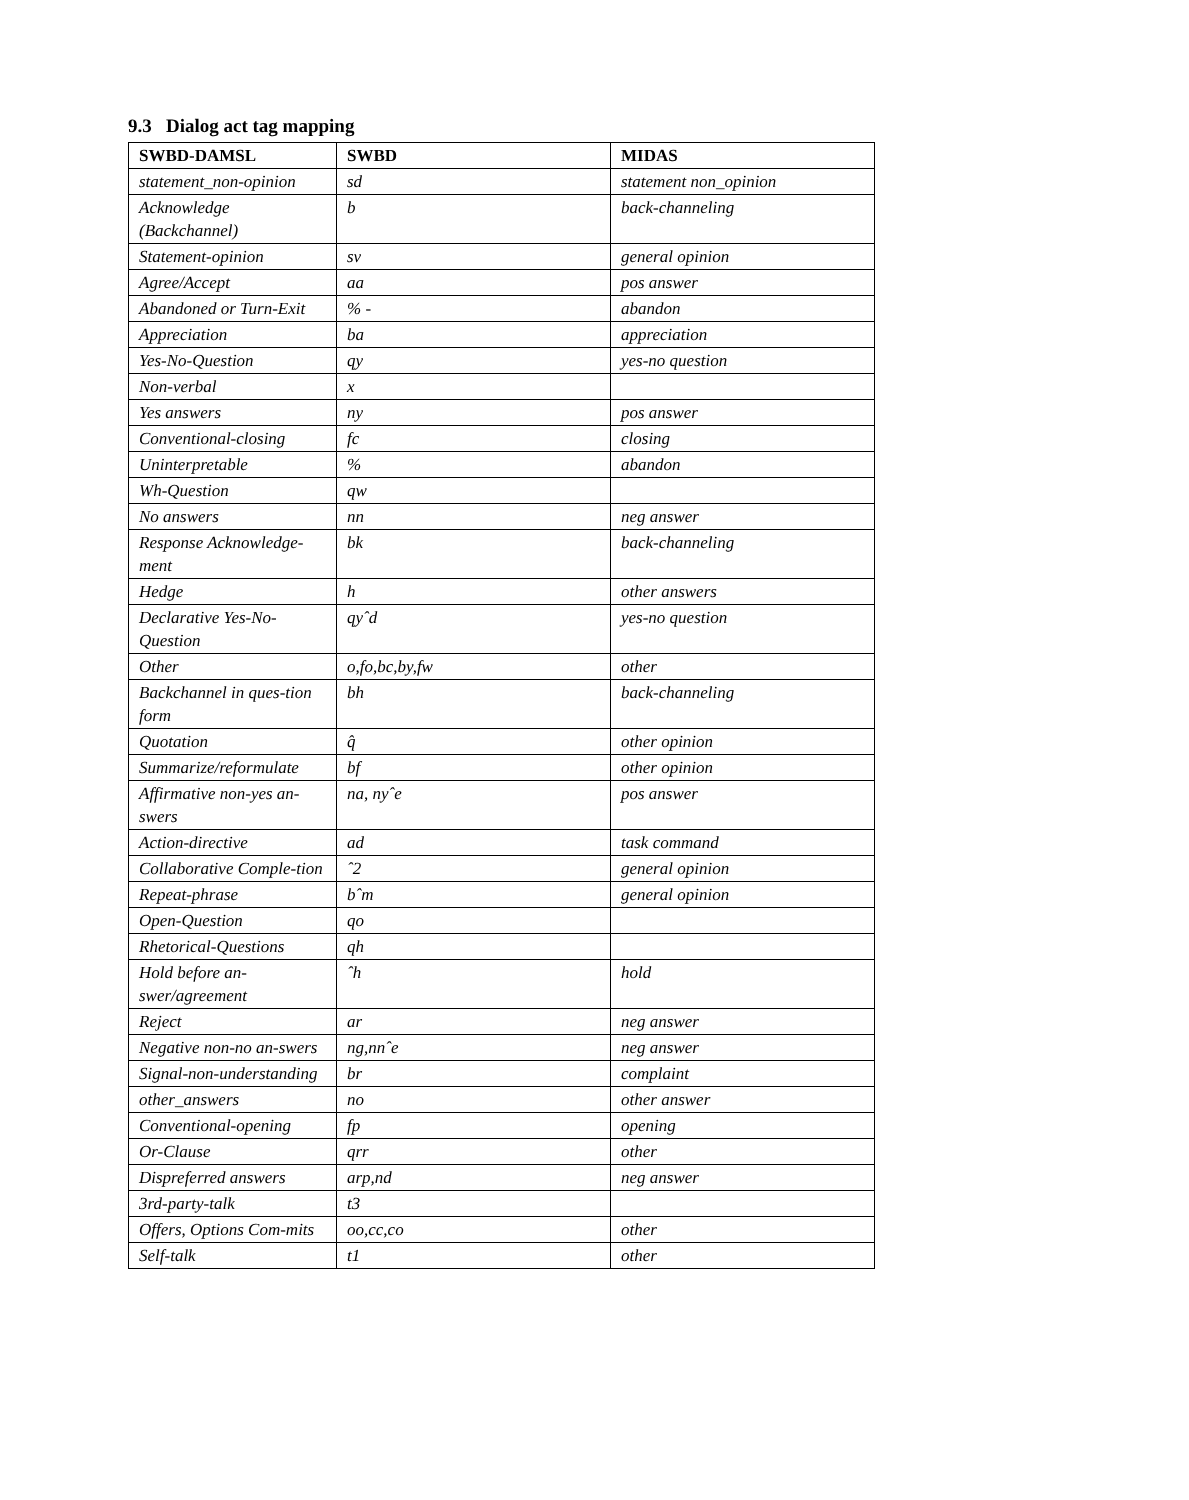9.3 Dialog act tag mapping
| SWBD-DAMSL | SWBD | MIDAS |
| --- | --- | --- |
| statement_non-opinion | sd | statement non_opinion |
| Acknowledge (Backchannel) | b | back-channeling |
| Statement-opinion | sv | general opinion |
| Agree/Accept | aa | pos answer |
| Abandoned or Turn-Exit | % - | abandon |
| Appreciation | ba | appreciation |
| Yes-No-Question | qy | yes-no question |
| Non-verbal | x | |
| Yes answers | ny | pos answer |
| Conventional-closing | fc | closing |
| Uninterpretable | % | abandon |
| Wh-Question | qw | |
| No answers | nn | neg answer |
| Response Acknowledge-ment | bk | back-channeling |
| Hedge | h | other answers |
| Declarative Yes-No-Question | qyˆd | yes-no question |
| Other | o,fo,bc,by,fw | other |
| Backchannel in ques-tion form | bh | back-channeling |
| Quotation | q̂ | other opinion |
| Summarize/reformulate | bf | other opinion |
| Affirmative non-yes an-swers | na, nyˆe | pos answer |
| Action-directive | ad | task command |
| Collaborative Comple-tion | ˆ2 | general opinion |
| Repeat-phrase | bˆm | general opinion |
| Open-Question | qo | |
| Rhetorical-Questions | qh | |
| Hold before an-swer/agreement | ˆh | hold |
| Reject | ar | neg answer |
| Negative non-no an-swers | ng,nnˆe | neg answer |
| Signal-non-understanding | br | complaint |
| other_answers | no | other answer |
| Conventional-opening | fp | opening |
| Or-Clause | qrr | other |
| Dispreferred answers | arp,nd | neg answer |
| 3rd-party-talk | t3 | |
| Offers, Options Com-mits | oo,cc,co | other |
| Self-talk | t1 | other |